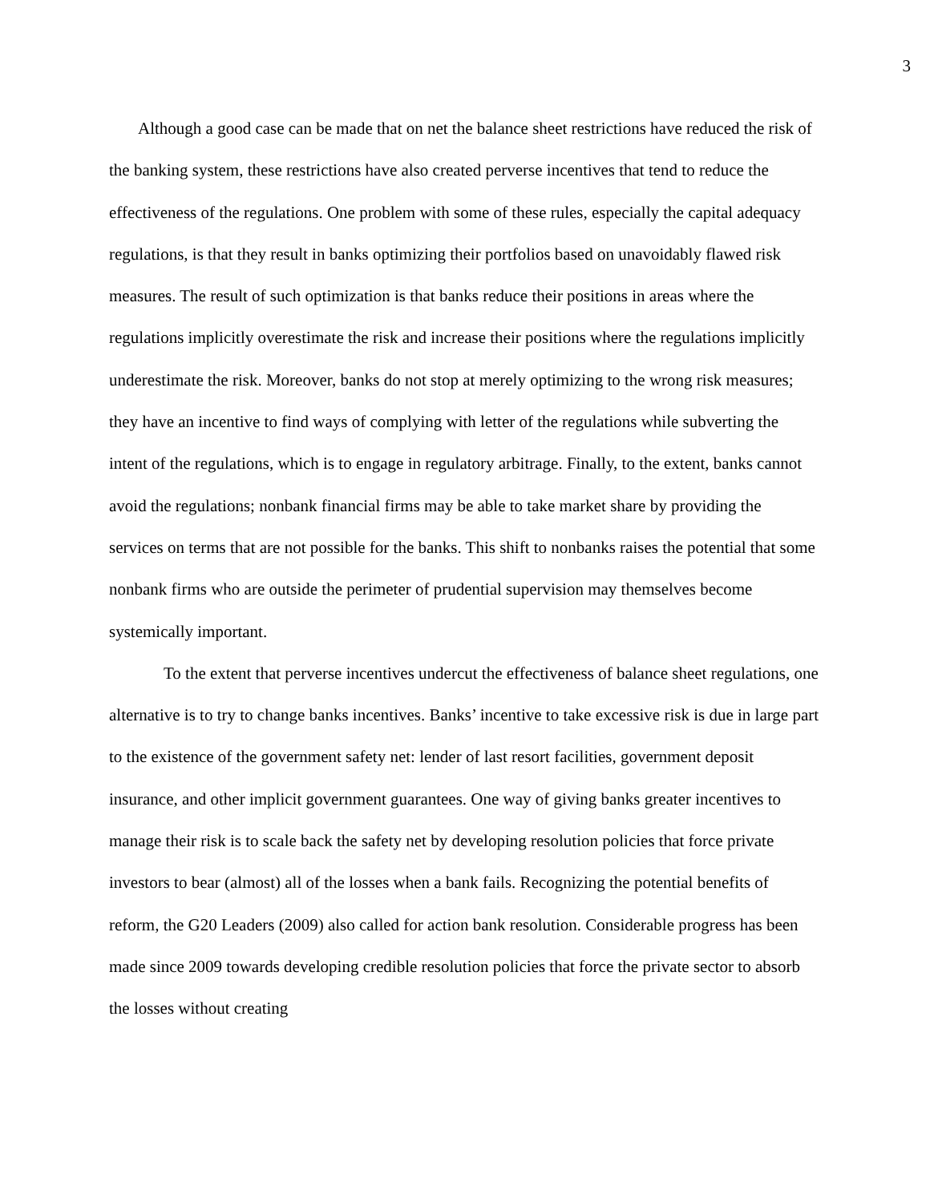3
Although a good case can be made that on net the balance sheet restrictions have reduced the risk of the banking system, these restrictions have also created perverse incentives that tend to reduce the effectiveness of the regulations. One problem with some of these rules, especially the capital adequacy regulations, is that they result in banks optimizing their portfolios based on unavoidably flawed risk measures. The result of such optimization is that banks reduce their positions in areas where the regulations implicitly overestimate the risk and increase their positions where the regulations implicitly underestimate the risk. Moreover, banks do not stop at merely optimizing to the wrong risk measures; they have an incentive to find ways of complying with letter of the regulations while subverting the intent of the regulations, which is to engage in regulatory arbitrage. Finally, to the extent, banks cannot avoid the regulations; nonbank financial firms may be able to take market share by providing the services on terms that are not possible for the banks. This shift to nonbanks raises the potential that some nonbank firms who are outside the perimeter of prudential supervision may themselves become systemically important.
To the extent that perverse incentives undercut the effectiveness of balance sheet regulations, one alternative is to try to change banks incentives. Banks’ incentive to take excessive risk is due in large part to the existence of the government safety net: lender of last resort facilities, government deposit insurance, and other implicit government guarantees. One way of giving banks greater incentives to manage their risk is to scale back the safety net by developing resolution policies that force private investors to bear (almost) all of the losses when a bank fails. Recognizing the potential benefits of reform, the G20 Leaders (2009) also called for action bank resolution. Considerable progress has been made since 2009 towards developing credible resolution policies that force the private sector to absorb the losses without creating